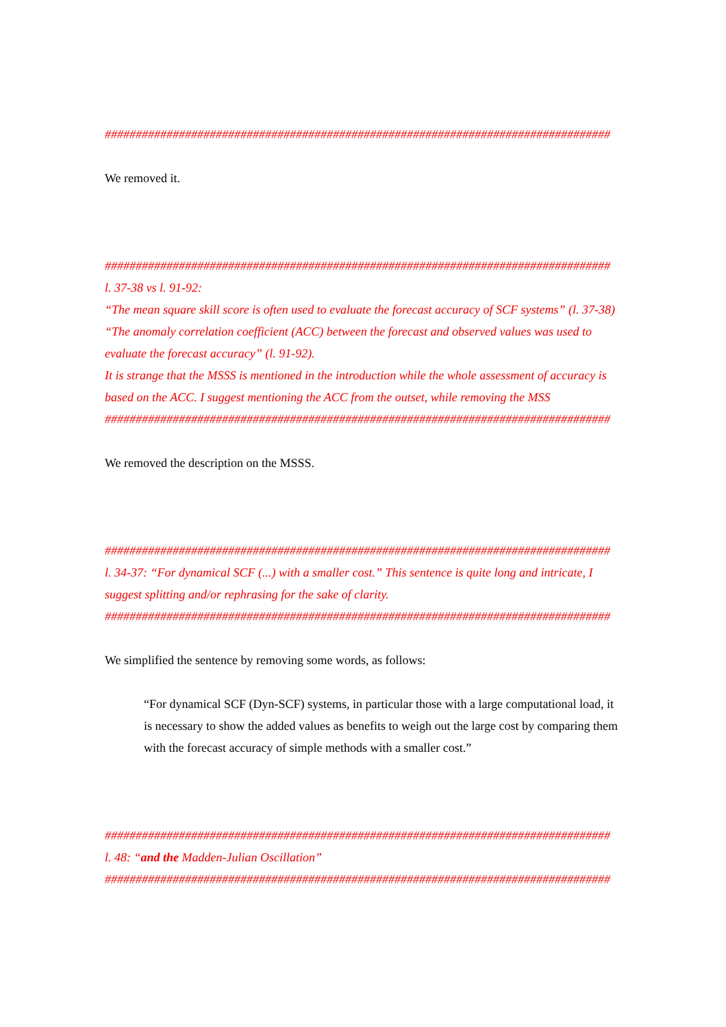##################################################################################
We removed it.
##################################################################################
l. 37-38 vs l. 91-92:
“The mean square skill score is often used to evaluate the forecast accuracy of SCF systems” (l. 37-38)
“The anomaly correlation coefficient (ACC) between the forecast and observed values was used to evaluate the forecast accuracy” (l. 91-92).
It is strange that the MSSS is mentioned in the introduction while the whole assessment of accuracy is based on the ACC. I suggest mentioning the ACC from the outset, while removing the MSS
##################################################################################
We removed the description on the MSSS.
##################################################################################
l. 34-37: “For dynamical SCF (...) with a smaller cost.” This sentence is quite long and intricate, I suggest splitting and/or rephrasing for the sake of clarity.
##################################################################################
We simplified the sentence by removing some words, as follows:
“For dynamical SCF (Dyn-SCF) systems, in particular those with a large computational load, it is necessary to show the added values as benefits to weigh out the large cost by comparing them with the forecast accuracy of simple methods with a smaller cost.”
##################################################################################
l. 48: “and the Madden-Julian Oscillation”
##################################################################################